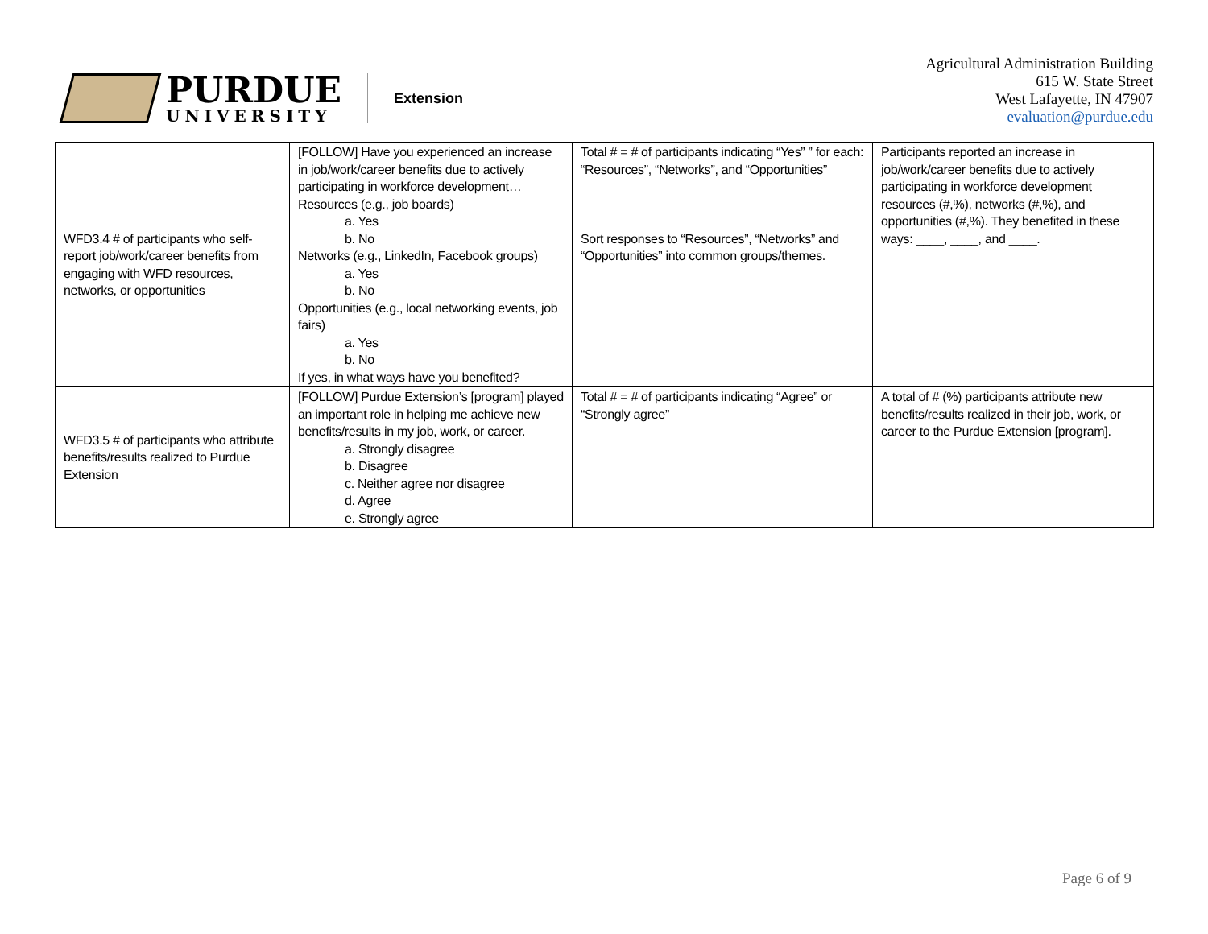PURDUE
UNIVERSITY
Extension
Agricultural Administration Building
615 W. State Street
West Lafayette, IN 47907
evaluation@purdue.edu
| WFD3.4 # of participants who self-report job/work/career benefits from engaging with WFD resources, networks, or opportunities | [FOLLOW] Have you experienced an increase in job/work/career benefits due to actively participating in workforce development… Resources (e.g., job boards) a. Yes b. No Networks (e.g., LinkedIn, Facebook groups) a. Yes b. No Opportunities (e.g., local networking events, job fairs) a. Yes b. No If yes, in what ways have you benefited? | Total # = # of participants indicating “Yes” ” for each: “Resources”, “Networks”, and “Opportunities” Sort responses to “Resources”, “Networks” and “Opportunities” into common groups/themes. | Participants reported an increase in job/work/career benefits due to actively participating in workforce development resources (#,%), networks (#,%), and opportunities (#,%). They benefited in these ways: ____, ____, and ____. |
| WFD3.5 # of participants who attribute benefits/results realized to Purdue Extension | [FOLLOW] Purdue Extension’s [program] played an important role in helping me achieve new benefits/results in my job, work, or career. a. Strongly disagree b. Disagree c. Neither agree nor disagree d. Agree e. Strongly agree | Total # = # of participants indicating “Agree” or “Strongly agree” | A total of # (%) participants attribute new benefits/results realized in their job, work, or career to the Purdue Extension [program]. |
Page 6 of 9